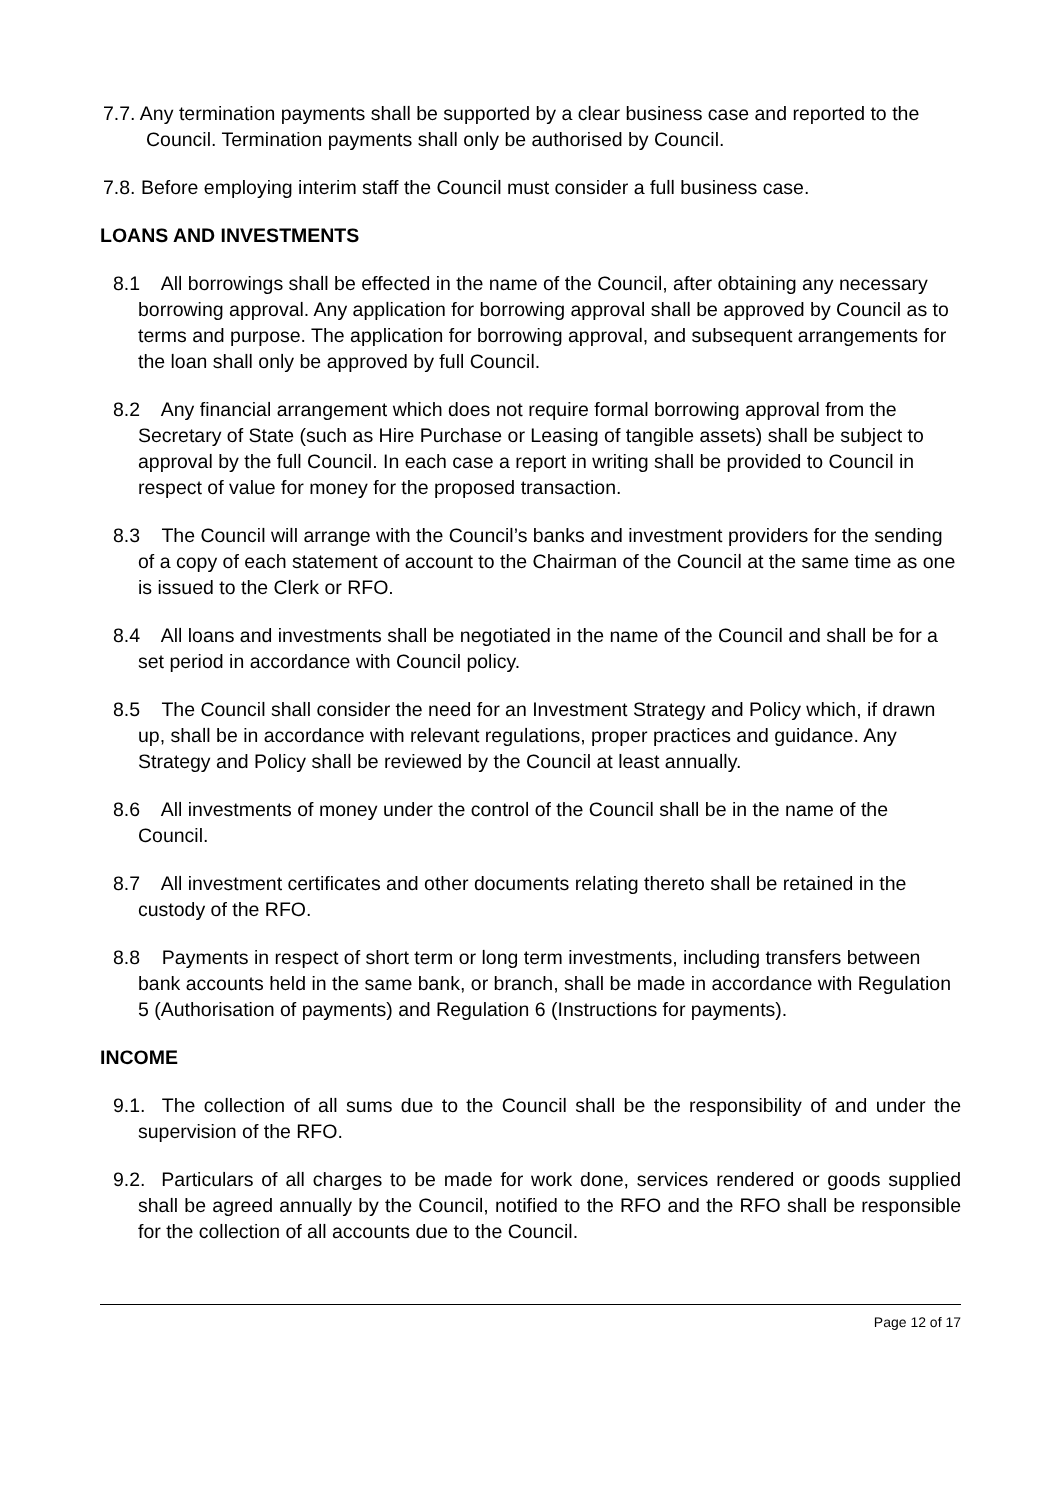7.7. Any termination payments shall be supported by a clear business case and reported to the Council. Termination payments shall only be authorised by Council.
7.8. Before employing interim staff the Council must consider a full business case.
LOANS AND INVESTMENTS
8.1 All borrowings shall be effected in the name of the Council, after obtaining any necessary borrowing approval. Any application for borrowing approval shall be approved by Council as to terms and purpose. The application for borrowing approval, and subsequent arrangements for the loan shall only be approved by full Council.
8.2 Any financial arrangement which does not require formal borrowing approval from the Secretary of State (such as Hire Purchase or Leasing of tangible assets) shall be subject to approval by the full Council. In each case a report in writing shall be provided to Council in respect of value for money for the proposed transaction.
8.3 The Council will arrange with the Council’s banks and investment providers for the sending of a copy of each statement of account to the Chairman of the Council at the same time as one is issued to the Clerk or RFO.
8.4 All loans and investments shall be negotiated in the name of the Council and shall be for a set period in accordance with Council policy.
8.5 The Council shall consider the need for an Investment Strategy and Policy which, if drawn up, shall be in accordance with relevant regulations, proper practices and guidance. Any Strategy and Policy shall be reviewed by the Council at least annually.
8.6 All investments of money under the control of the Council shall be in the name of the Council.
8.7 All investment certificates and other documents relating thereto shall be retained in the custody of the RFO.
8.8 Payments in respect of short term or long term investments, including transfers between bank accounts held in the same bank, or branch, shall be made in accordance with Regulation 5 (Authorisation of payments) and Regulation 6 (Instructions for payments).
INCOME
9.1. The collection of all sums due to the Council shall be the responsibility of and under the supervision of the RFO.
9.2. Particulars of all charges to be made for work done, services rendered or goods supplied shall be agreed annually by the Council, notified to the RFO and the RFO shall be responsible for the collection of all accounts due to the Council.
Page 12 of 17